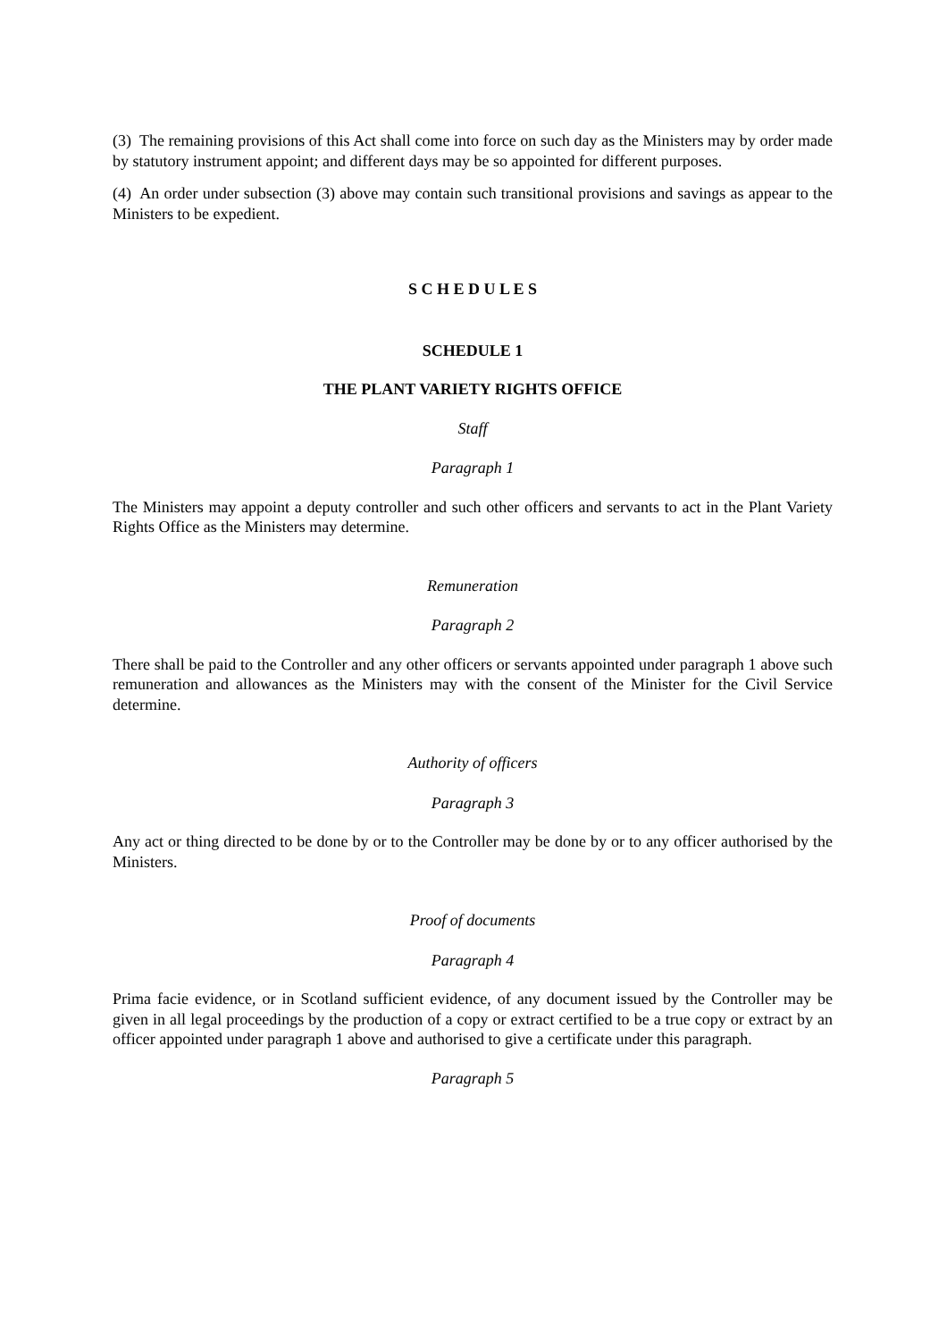(3) The remaining provisions of this Act shall come into force on such day as the Ministers may by order made by statutory instrument appoint; and different days may be so appointed for different purposes.
(4) An order under subsection (3) above may contain such transitional provisions and savings as appear to the Ministers to be expedient.
S C H E D U L E S
SCHEDULE 1
THE PLANT VARIETY RIGHTS OFFICE
Staff
Paragraph 1
The Ministers may appoint a deputy controller and such other officers and servants to act in the Plant Variety Rights Office as the Ministers may determine.
Remuneration
Paragraph 2
There shall be paid to the Controller and any other officers or servants appointed under paragraph 1 above such remuneration and allowances as the Ministers may with the consent of the Minister for the Civil Service determine.
Authority of officers
Paragraph 3
Any act or thing directed to be done by or to the Controller may be done by or to any officer authorised by the Ministers.
Proof of documents
Paragraph 4
Prima facie evidence, or in Scotland sufficient evidence, of any document issued by the Controller may be given in all legal proceedings by the production of a copy or extract certified to be a true copy or extract by an officer appointed under paragraph 1 above and authorised to give a certificate under this paragraph.
Paragraph 5